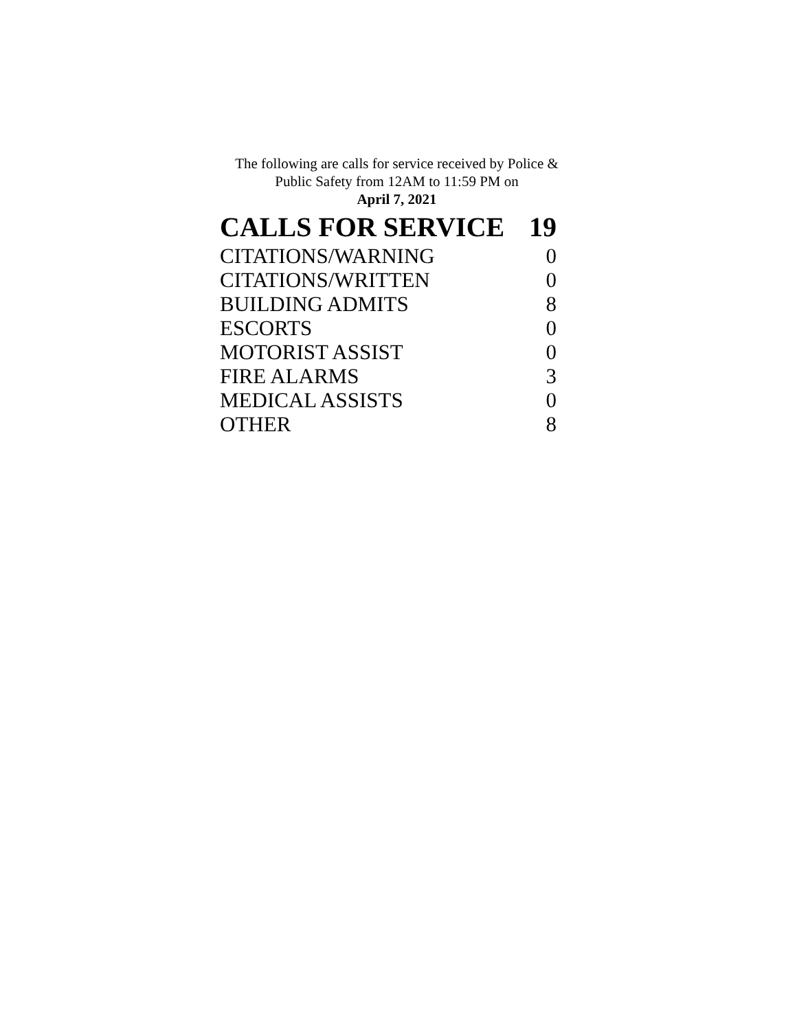The following are calls for service received by Police &
Public Safety from 12AM to 11:59 PM on
April 7, 2021
| CALLS FOR SERVICE | 19 |
| --- | --- |
| CITATIONS/WARNING | 0 |
| CITATIONS/WRITTEN | 0 |
| BUILDING ADMITS | 8 |
| ESCORTS | 0 |
| MOTORIST ASSIST | 0 |
| FIRE ALARMS | 3 |
| MEDICAL ASSISTS | 0 |
| OTHER | 8 |